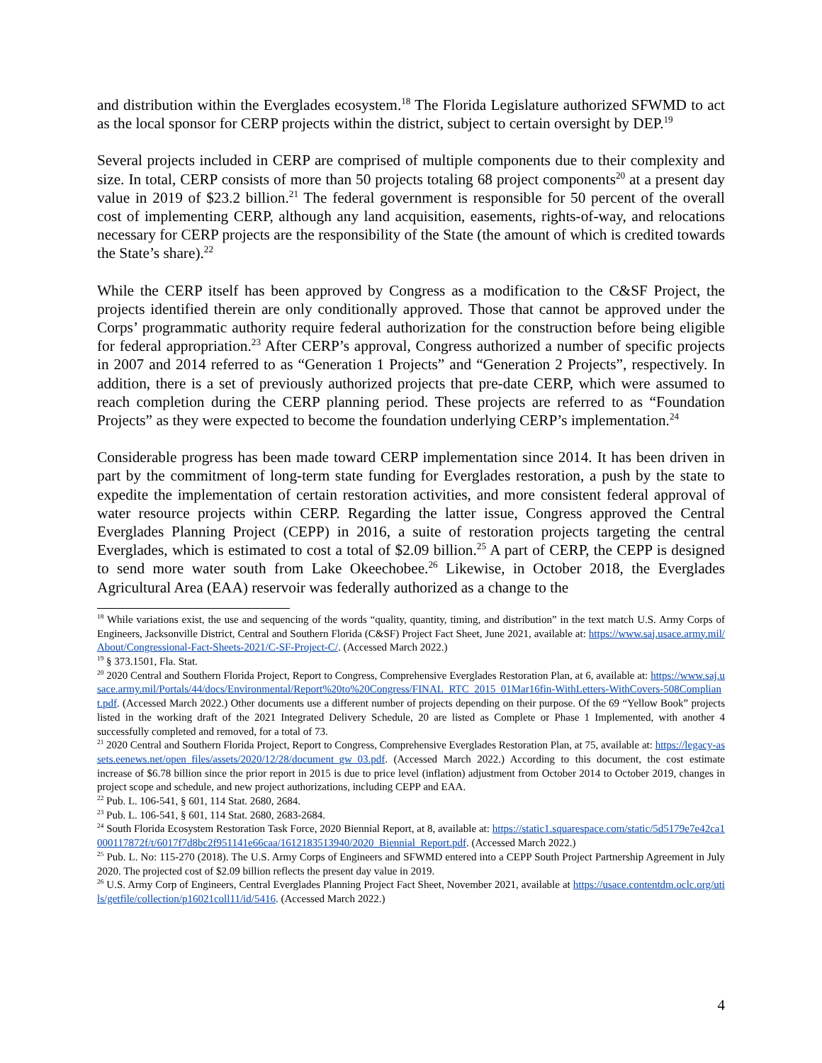and distribution within the Everglades ecosystem.<sup>18</sup> The Florida Legislature authorized SFWMD to act as the local sponsor for CERP projects within the district, subject to certain oversight by DEP.<sup>19</sup>
Several projects included in CERP are comprised of multiple components due to their complexity and size. In total, CERP consists of more than 50 projects totaling 68 project components<sup>20</sup> at a present day value in 2019 of $23.2 billion.<sup>21</sup> The federal government is responsible for 50 percent of the overall cost of implementing CERP, although any land acquisition, easements, rights-of-way, and relocations necessary for CERP projects are the responsibility of the State (the amount of which is credited towards the State’s share).<sup>22</sup>
While the CERP itself has been approved by Congress as a modification to the C&SF Project, the projects identified therein are only conditionally approved. Those that cannot be approved under the Corps’ programmatic authority require federal authorization for the construction before being eligible for federal appropriation.<sup>23</sup> After CERP’s approval, Congress authorized a number of specific projects in 2007 and 2014 referred to as “Generation 1 Projects” and “Generation 2 Projects”, respectively. In addition, there is a set of previously authorized projects that pre-date CERP, which were assumed to reach completion during the CERP planning period. These projects are referred to as “Foundation Projects” as they were expected to become the foundation underlying CERP’s implementation.<sup>24</sup>
Considerable progress has been made toward CERP implementation since 2014. It has been driven in part by the commitment of long-term state funding for Everglades restoration, a push by the state to expedite the implementation of certain restoration activities, and more consistent federal approval of water resource projects within CERP. Regarding the latter issue, Congress approved the Central Everglades Planning Project (CEPP) in 2016, a suite of restoration projects targeting the central Everglades, which is estimated to cost a total of $2.09 billion.<sup>25</sup> A part of CERP, the CEPP is designed to send more water south from Lake Okeechobee.<sup>26</sup> Likewise, in October 2018, the Everglades Agricultural Area (EAA) reservoir was federally authorized as a change to the
<sup>18</sup> While variations exist, the use and sequencing of the words “quality, quantity, timing, and distribution” in the text match U.S. Army Corps of Engineers, Jacksonville District, Central and Southern Florida (C&SF) Project Fact Sheet, June 2021, available at: https://www.saj.usace.army.mil/About/Congressional-Fact-Sheets-2021/C-SF-Project-C/. (Accessed March 2022.)
<sup>19</sup> § 373.1501, Fla. Stat.
<sup>20</sup> 2020 Central and Southern Florida Project, Report to Congress, Comprehensive Everglades Restoration Plan, at 6, available at: https://www.saj.usace.army.mil/Portals/44/docs/Environmental/Report%20to%20Congress/FINAL_RTC_2015_01Mar16fin-WithLetters-WithCovers-508Compliant.pdf. (Accessed March 2022.) Other documents use a different number of projects depending on their purpose. Of the 69 “Yellow Book” projects listed in the working draft of the 2021 Integrated Delivery Schedule, 20 are listed as Complete or Phase 1 Implemented, with another 4 successfully completed and removed, for a total of 73.
<sup>21</sup> 2020 Central and Southern Florida Project, Report to Congress, Comprehensive Everglades Restoration Plan, at 75, available at: https://legacy-assets.eenews.net/open_files/assets/2020/12/28/document_gw_03.pdf. (Accessed March 2022.) According to this document, the cost estimate increase of $6.78 billion since the prior report in 2015 is due to price level (inflation) adjustment from October 2014 to October 2019, changes in project scope and schedule, and new project authorizations, including CEPP and EAA.
<sup>22</sup> Pub. L. 106-541, § 601, 114 Stat. 2680, 2684.
<sup>23</sup> Pub. L. 106-541, § 601, 114 Stat. 2680, 2683-2684.
<sup>24</sup> South Florida Ecosystem Restoration Task Force, 2020 Biennial Report, at 8, available at: https://static1.squarespace.com/static/5d5179e7e42ca1000117872f/t/6017f7d8bc2f951141e66caa/1612183513940/2020_Biennial_Report.pdf. (Accessed March 2022.)
<sup>25</sup> Pub. L. No: 115-270 (2018). The U.S. Army Corps of Engineers and SFWMD entered into a CEPP South Project Partnership Agreement in July 2020. The projected cost of $2.09 billion reflects the present day value in 2019.
<sup>26</sup> U.S. Army Corp of Engineers, Central Everglades Planning Project Fact Sheet, November 2021, available at https://usace.contentdm.oclc.org/utils/getfile/collection/p16021coll11/id/5416. (Accessed March 2022.)
4